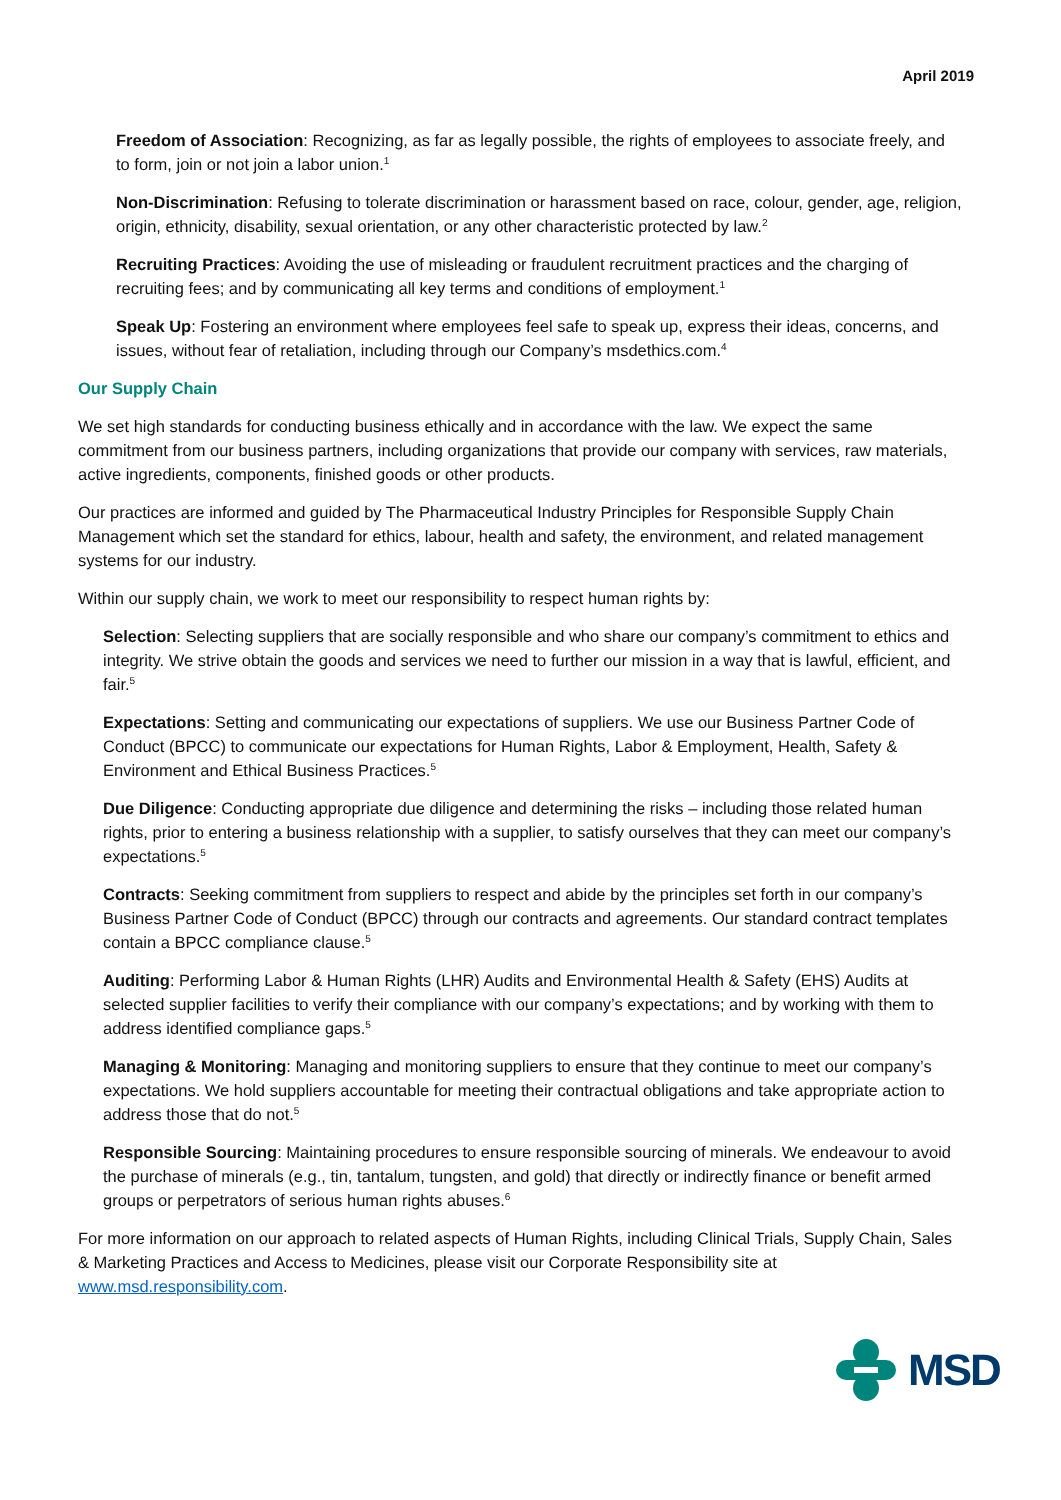April 2019
Freedom of Association: Recognizing, as far as legally possible, the rights of employees to associate freely, and to form, join or not join a labor union.<sup>1</sup>
Non-Discrimination: Refusing to tolerate discrimination or harassment based on race, colour, gender, age, religion, origin, ethnicity, disability, sexual orientation, or any other characteristic protected by law.<sup>2</sup>
Recruiting Practices: Avoiding the use of misleading or fraudulent recruitment practices and the charging of recruiting fees; and by communicating all key terms and conditions of employment.<sup>1</sup>
Speak Up: Fostering an environment where employees feel safe to speak up, express their ideas, concerns, and issues, without fear of retaliation, including through our Company’s msdethics.com.<sup>4</sup>
Our Supply Chain
We set high standards for conducting business ethically and in accordance with the law. We expect the same commitment from our business partners, including organizations that provide our company with services, raw materials, active ingredients, components, finished goods or other products.
Our practices are informed and guided by The Pharmaceutical Industry Principles for Responsible Supply Chain Management which set the standard for ethics, labour, health and safety, the environment, and related management systems for our industry.
Within our supply chain, we work to meet our responsibility to respect human rights by:
Selection: Selecting suppliers that are socially responsible and who share our company’s commitment to ethics and integrity. We strive obtain the goods and services we need to further our mission in a way that is lawful, efficient, and fair.<sup>5</sup>
Expectations: Setting and communicating our expectations of suppliers. We use our Business Partner Code of Conduct (BPCC) to communicate our expectations for Human Rights, Labor & Employment, Health, Safety & Environment and Ethical Business Practices.<sup>5</sup>
Due Diligence: Conducting appropriate due diligence and determining the risks – including those related human rights, prior to entering a business relationship with a supplier, to satisfy ourselves that they can meet our company’s expectations.<sup>5</sup>
Contracts: Seeking commitment from suppliers to respect and abide by the principles set forth in our company’s Business Partner Code of Conduct (BPCC) through our contracts and agreements. Our standard contract templates contain a BPCC compliance clause.<sup>5</sup>
Auditing: Performing Labor & Human Rights (LHR) Audits and Environmental Health & Safety (EHS) Audits at selected supplier facilities to verify their compliance with our company’s expectations; and by working with them to address identified compliance gaps.<sup>5</sup>
Managing & Monitoring: Managing and monitoring suppliers to ensure that they continue to meet our company’s expectations. We hold suppliers accountable for meeting their contractual obligations and take appropriate action to address those that do not.<sup>5</sup>
Responsible Sourcing: Maintaining procedures to ensure responsible sourcing of minerals. We endeavour to avoid the purchase of minerals (e.g., tin, tantalum, tungsten, and gold) that directly or indirectly finance or benefit armed groups or perpetrators of serious human rights abuses.<sup>6</sup>
For more information on our approach to related aspects of Human Rights, including Clinical Trials, Supply Chain, Sales & Marketing Practices and Access to Medicines, please visit our Corporate Responsibility site at www.msd.responsibility.com.
MSD